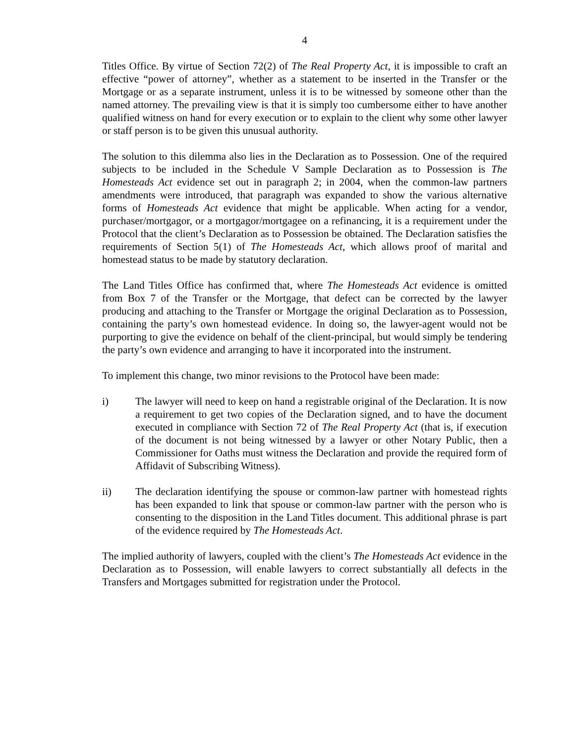4
Titles Office. By virtue of Section 72(2) of The Real Property Act, it is impossible to craft an effective “power of attorney”, whether as a statement to be inserted in the Transfer or the Mortgage or as a separate instrument, unless it is to be witnessed by someone other than the named attorney. The prevailing view is that it is simply too cumbersome either to have another qualified witness on hand for every execution or to explain to the client why some other lawyer or staff person is to be given this unusual authority.
The solution to this dilemma also lies in the Declaration as to Possession. One of the required subjects to be included in the Schedule V Sample Declaration as to Possession is The Homesteads Act evidence set out in paragraph 2; in 2004, when the common-law partners amendments were introduced, that paragraph was expanded to show the various alternative forms of Homesteads Act evidence that might be applicable. When acting for a vendor, purchaser/mortgagor, or a mortgagor/mortgagee on a refinancing, it is a requirement under the Protocol that the client’s Declaration as to Possession be obtained. The Declaration satisfies the requirements of Section 5(1) of The Homesteads Act, which allows proof of marital and homestead status to be made by statutory declaration.
The Land Titles Office has confirmed that, where The Homesteads Act evidence is omitted from Box 7 of the Transfer or the Mortgage, that defect can be corrected by the lawyer producing and attaching to the Transfer or Mortgage the original Declaration as to Possession, containing the party’s own homestead evidence. In doing so, the lawyer-agent would not be purporting to give the evidence on behalf of the client-principal, but would simply be tendering the party’s own evidence and arranging to have it incorporated into the instrument.
To implement this change, two minor revisions to the Protocol have been made:
i) The lawyer will need to keep on hand a registrable original of the Declaration. It is now a requirement to get two copies of the Declaration signed, and to have the document executed in compliance with Section 72 of The Real Property Act (that is, if execution of the document is not being witnessed by a lawyer or other Notary Public, then a Commissioner for Oaths must witness the Declaration and provide the required form of Affidavit of Subscribing Witness).
ii) The declaration identifying the spouse or common-law partner with homestead rights has been expanded to link that spouse or common-law partner with the person who is consenting to the disposition in the Land Titles document. This additional phrase is part of the evidence required by The Homesteads Act.
The implied authority of lawyers, coupled with the client’s The Homesteads Act evidence in the Declaration as to Possession, will enable lawyers to correct substantially all defects in the Transfers and Mortgages submitted for registration under the Protocol.